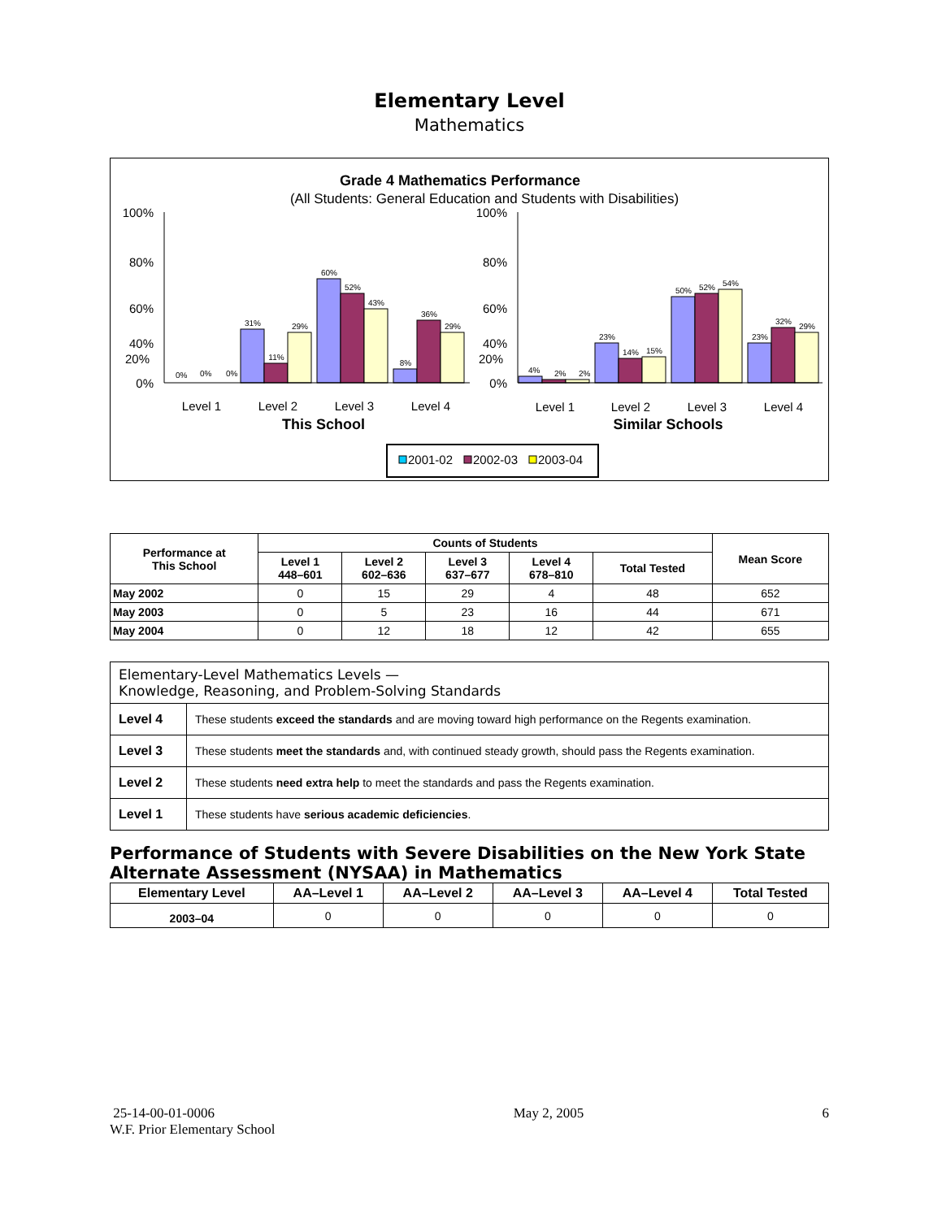Elementary Level
Mathematics
Grade 4 Mathematics Performance
(All Students: General Education and Students with Disabilities)
31%
11%
29%
60%
52%
43%
8%
36%
29%
0%
0%
0%
4%
2%
2%
23%
14%
15%
50%
52%
54%
23%
32%
29%
100%
80%
60%
40%
0%
100%
80%
60%
40%
0%
x
x
20%
20%
Level 1
Level 2
Level 3
Level 4
Level 1
Level 2
Level 3
Level 4
This School
Similar Schools
2001-02
2002-03
2003-04
| Performance at This School | Counts of Students | | | | | Mean Score |
| --- | --- | --- | --- | --- | --- | --- |
| | Level 1 448–601 | Level 2 602–636 | Level 3 637–677 | Level 4 678–810 | Total Tested | |
| May 2002 | 0 | 15 | 29 | 4 | 48 | 652 |
| May 2003 | 0 | 5 | 23 | 16 | 44 | 671 |
| May 2004 | 0 | 12 | 18 | 12 | 42 | 655 |
| Elementary-Level Mathematics Levels — Knowledge, Reasoning, and Problem-Solving Standards | |
| Level 4 | These students exceed the standards and are moving toward high performance on the Regents examination. |
| Level 3 | These students meet the standards and, with continued steady growth, should pass the Regents examination. |
| Level 2 | These students need extra help to meet the standards and pass the Regents examination. |
| Level 1 | These students have serious academic deficiencies . |
Performance of Students with Severe Disabilities on the New York State Alternate Assessment (NYSAA) in Mathematics
| Elementary Level | AA–Level 1 | AA–Level 2 | AA–Level 3 | AA–Level 4 | Total Tested |
| --- | --- | --- | --- | --- | --- |
| 2003–04 | 0 | 0 | 0 | 0 | 0 |
25-14-00-01-0006
W.F. Prior Elementary School
May 2, 2005 6